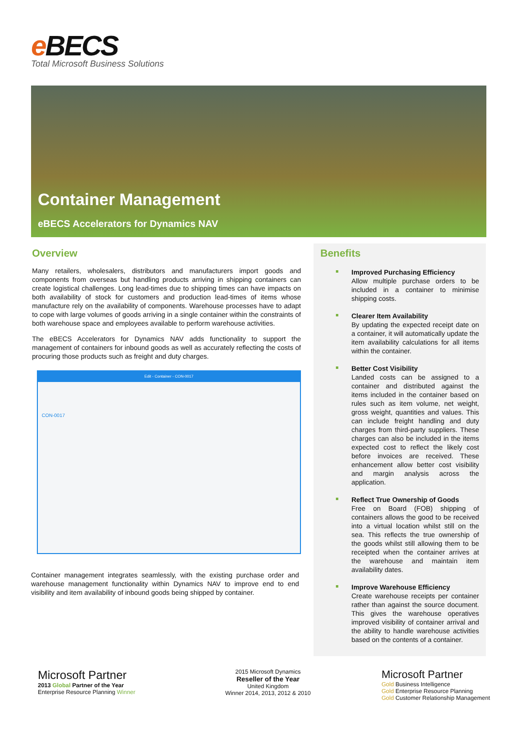e BECS
Total Microsoft Business Solutions
Container Management
eBECS Accelerators for Dynamics NAV
Overview
Many retailers, wholesalers, distributors and manufacturers import goods and components from overseas but handling products arriving in shipping containers can create logistical challenges. Long lead-times due to shipping times can have impacts on both availability of stock for customers and production lead-times of items whose manufacture rely on the availability of components. Warehouse processes have to adapt to cope with large volumes of goods arriving in a single container within the constraints of both warehouse space and employees available to perform warehouse activities.
The eBECS Accelerators for Dynamics NAV adds functionality to support the management of containers for inbound goods as well as accurately reflecting the costs of procuring those products such as freight and duty charges.
Edit - Container - CON-0017
CON-0017
Container management integrates seamlessly, with the existing purchase order and warehouse management functionality within Dynamics NAV to improve end to end visibility and item availability of inbound goods being shipped by container.
Benefits
Improved Purchasing Efficiency
Allow multiple purchase orders to be included in a container to minimise shipping costs.
Clearer Item Availability
By updating the expected receipt date on a container, it will automatically update the item availability calculations for all items within the container.
Better Cost Visibility
Landed costs can be assigned to a container and distributed against the items included in the container based on rules such as item volume, net weight, gross weight, quantities and values. This can include freight handling and duty charges from third-party suppliers. These charges can also be included in the items expected cost to reflect the likely cost before invoices are received. These enhancement allow better cost visibility and margin analysis across the application.
Reflect True Ownership of Goods
Free on Board (FOB) shipping of containers allows the good to be received into a virtual location whilst still on the sea. This reflects the true ownership of the goods whilst still allowing them to be receipted when the container arrives at the warehouse and maintain item availability dates.
Improve Warehouse Efficiency
Create warehouse receipts per container rather than against the source document. This gives the warehouse operatives improved visibility of container arrival and the ability to handle warehouse activities based on the contents of a container.
Microsoft Partner
2013 Global Partner of the Year
Enterprise Resource Planning Winner
2015 Microsoft Dynamics
Reseller of the Year
United Kingdom
Winner 2014, 2013, 2012 & 2010
Microsoft Partner
Gold Business Intelligence
Gold Enterprise Resource Planning
Gold Customer Relationship Management